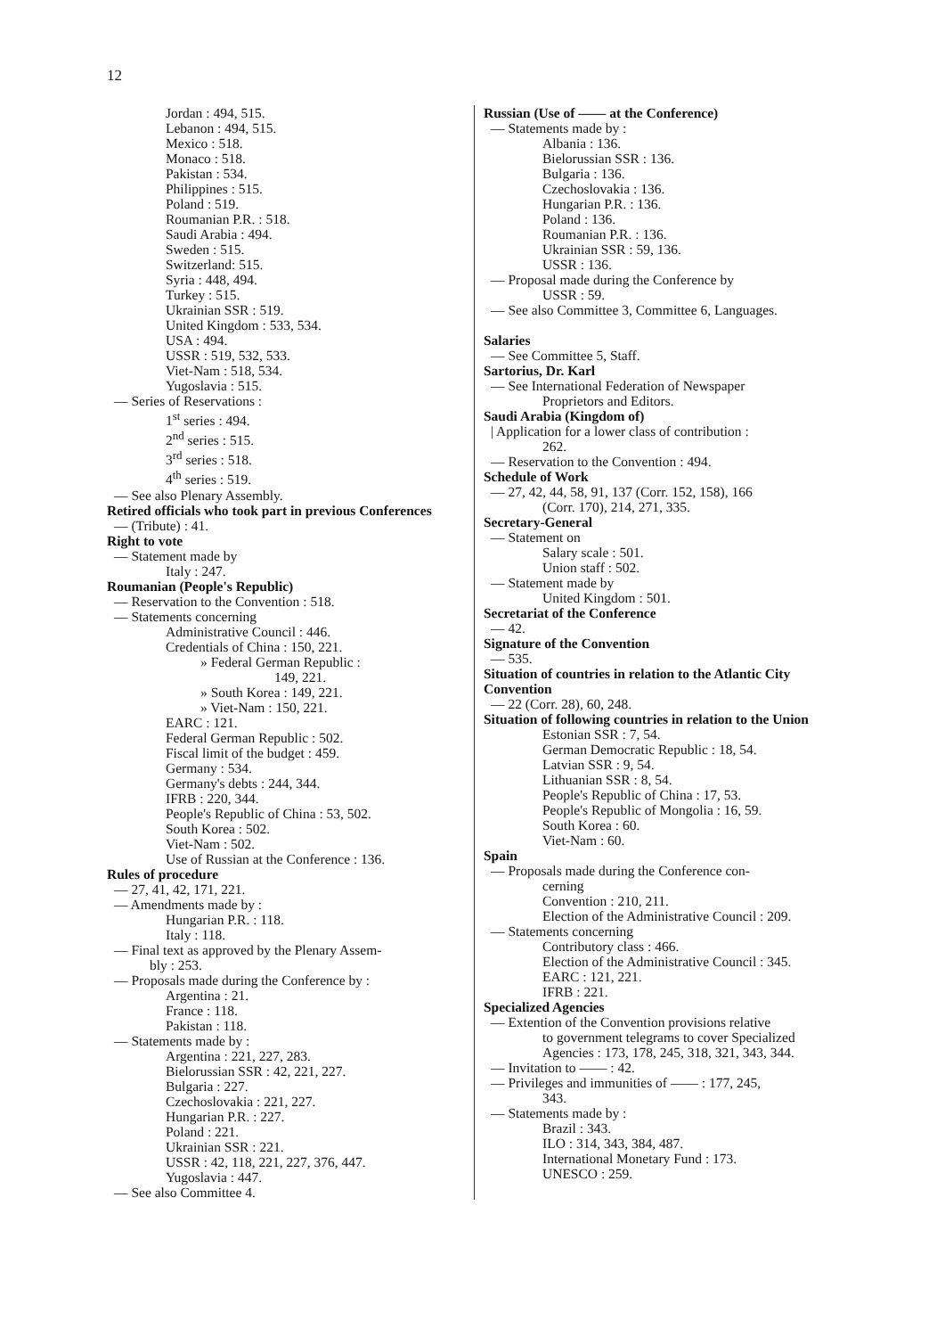12
Jordan : 494, 515.
Lebanon : 494, 515.
Mexico : 518.
Monaco : 518.
Pakistan : 534.
Philippines : 515.
Poland : 519.
Roumanian P.R. : 518.
Saudi Arabia : 494.
Sweden : 515.
Switzerland: 515.
Syria : 448, 494.
Turkey : 515.
Ukrainian SSR : 519.
United Kingdom : 533, 534.
USA : 494.
USSR : 519, 532, 533.
Viet-Nam : 518, 534.
Yugoslavia : 515.
— Series of Reservations :
1<sup>st</sup> series : 494.
2<sup>nd</sup> series : 515.
3<sup>rd</sup> series : 518.
4<sup>th</sup> series : 519.
— See also Plenary Assembly.
Retired officials who took part in previous Conferences
— (Tribute) : 41.
Right to vote
— Statement made by
Italy : 247.
Roumanian (People's Republic)
— Reservation to the Convention : 518.
— Statements concerning
Administrative Council : 446.
Credentials of China : 150, 221.
» Federal German Republic :
149, 221.
» South Korea : 149, 221.
» Viet-Nam : 150, 221.
EARC : 121.
Federal German Republic : 502.
Fiscal limit of the budget : 459.
Germany : 534.
Germany's debts : 244, 344.
IFRB : 220, 344.
People's Republic of China : 53, 502.
South Korea : 502.
Viet-Nam : 502.
Use of Russian at the Conference : 136.
Rules of procedure
— 27, 41, 42, 171, 221.
— Amendments made by :
Hungarian P.R. : 118.
Italy : 118.
— Final text as approved by the Plenary Assem-
bly : 253.
— Proposals made during the Conference by :
Argentina : 21.
France : 118.
Pakistan : 118.
— Statements made by :
Argentina : 221, 227, 283.
Bielorussian SSR : 42, 221, 227.
Bulgaria : 227.
Czechoslovakia : 221, 227.
Hungarian P.R. : 227.
Poland : 221.
Ukrainian SSR : 221.
USSR : 42, 118, 221, 227, 376, 447.
Yugoslavia : 447.
— See also Committee 4.
Russian (Use of —— at the Conference)
— Statements made by :
Albania : 136.
Bielorussian SSR : 136.
Bulgaria : 136.
Czechoslovakia : 136.
Hungarian P.R. : 136.
Poland : 136.
Roumanian P.R. : 136.
Ukrainian SSR : 59, 136.
USSR : 136.
— Proposal made during the Conference by
USSR : 59.
— See also Committee 3, Committee 6, Languages.
Salaries
— See Committee 5, Staff.
Sartorius, Dr. Karl
— See International Federation of Newspaper
Proprietors and Editors.
Saudi Arabia (Kingdom of)
| Application for a lower class of contribution :
262.
— Reservation to the Convention : 494.
Schedule of Work
— 27, 42, 44, 58, 91, 137 (Corr. 152, 158), 166
(Corr. 170), 214, 271, 335.
Secretary-General
— Statement on
Salary scale : 501.
Union staff : 502.
— Statement made by
United Kingdom : 501.
Secretariat of the Conference
— 42.
Signature of the Convention
— 535.
Situation of countries in relation to the Atlantic City Convention
— 22 (Corr. 28), 60, 248.
Situation of following countries in relation to the Union
Estonian SSR : 7, 54.
German Democratic Republic : 18, 54.
Latvian SSR : 9, 54.
Lithuanian SSR : 8, 54.
People's Republic of China : 17, 53.
People's Republic of Mongolia : 16, 59.
South Korea : 60.
Viet-Nam : 60.
Spain
— Proposals made during the Conference con-
cerning
Convention : 210, 211.
Election of the Administrative Council : 209.
— Statements concerning
Contributory class : 466.
Election of the Administrative Council : 345.
EARC : 121, 221.
IFRB : 221.
Specialized Agencies
— Extention of the Convention provisions relative
to government telegrams to cover Specialized
Agencies : 173, 178, 245, 318, 321, 343, 344.
— Invitation to —— : 42.
— Privileges and immunities of —— : 177, 245,
343.
— Statements made by :
Brazil : 343.
ILO : 314, 343, 384, 487.
International Monetary Fund : 173.
UNESCO : 259.